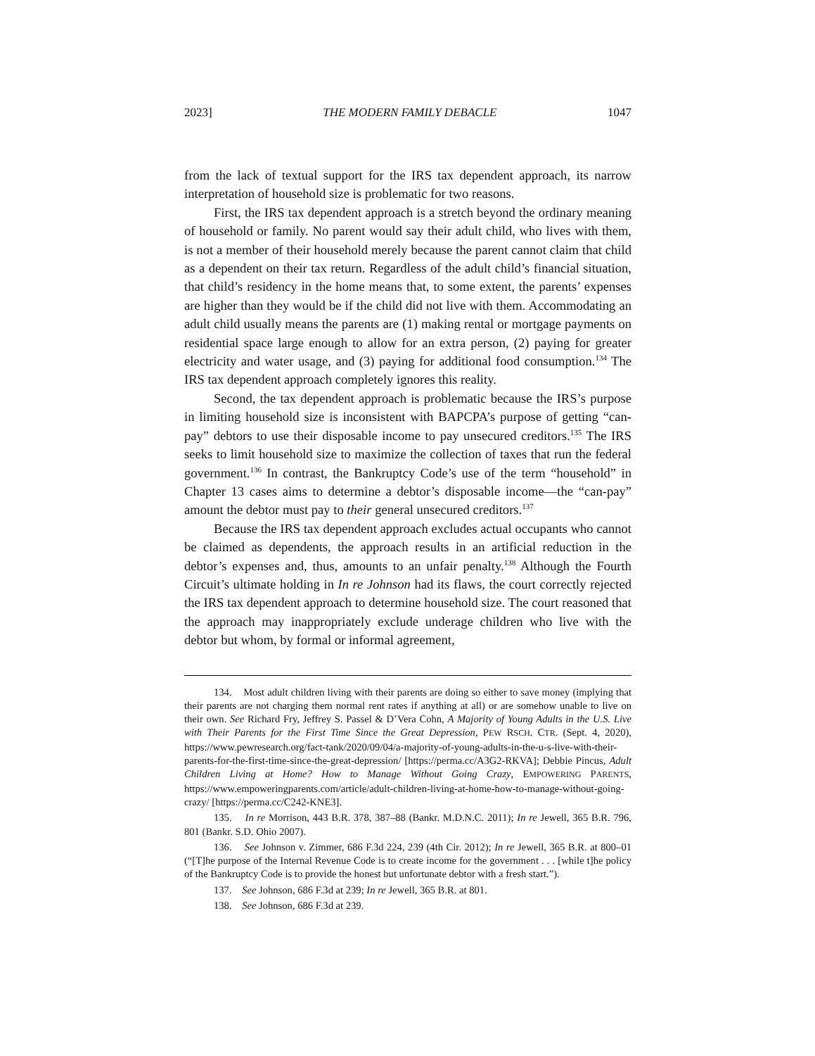2023] THE MODERN FAMILY DEBACLE 1047
from the lack of textual support for the IRS tax dependent approach, its narrow interpretation of household size is problematic for two reasons.
First, the IRS tax dependent approach is a stretch beyond the ordinary meaning of household or family. No parent would say their adult child, who lives with them, is not a member of their household merely because the parent cannot claim that child as a dependent on their tax return. Regardless of the adult child’s financial situation, that child’s residency in the home means that, to some extent, the parents’ expenses are higher than they would be if the child did not live with them. Accommodating an adult child usually means the parents are (1) making rental or mortgage payments on residential space large enough to allow for an extra person, (2) paying for greater electricity and water usage, and (3) paying for additional food consumption.<sup>134</sup> The IRS tax dependent approach completely ignores this reality.
Second, the tax dependent approach is problematic because the IRS’s purpose in limiting household size is inconsistent with BAPCPA’s purpose of getting “can-pay” debtors to use their disposable income to pay unsecured creditors.<sup>135</sup> The IRS seeks to limit household size to maximize the collection of taxes that run the federal government.<sup>136</sup> In contrast, the Bankruptcy Code’s use of the term “household” in Chapter 13 cases aims to determine a debtor’s disposable income—the “can-pay” amount the debtor must pay to their general unsecured creditors.<sup>137</sup>
Because the IRS tax dependent approach excludes actual occupants who cannot be claimed as dependents, the approach results in an artificial reduction in the debtor’s expenses and, thus, amounts to an unfair penalty.<sup>138</sup> Although the Fourth Circuit’s ultimate holding in In re Johnson had its flaws, the court correctly rejected the IRS tax dependent approach to determine household size. The court reasoned that the approach may inappropriately exclude underage children who live with the debtor but whom, by formal or informal agreement,
134. Most adult children living with their parents are doing so either to save money (implying that their parents are not charging them normal rent rates if anything at all) or are somehow unable to live on their own. See Richard Fry, Jeffrey S. Passel & D’Vera Cohn, A Majority of Young Adults in the U.S. Live with Their Parents for the First Time Since the Great Depression, PEW RSCH. CTR. (Sept. 4, 2020), https://www.pewresearch.org/fact-tank/2020/09/04/a-majority-of-young-adults-in-the-u-s-live-with-their-parents-for-the-first-time-since-the-great-depression/ [https://perma.cc/A3G2-RKVA]; Debbie Pincus, Adult Children Living at Home? How to Manage Without Going Crazy, EMPOWERING PARENTS, https://www.empoweringparents.com/article/adult-children-living-at-home-how-to-manage-without-going-crazy/ [https://perma.cc/C242-KNE3].
135. In re Morrison, 443 B.R. 378, 387–88 (Bankr. M.D.N.C. 2011); In re Jewell, 365 B.R. 796, 801 (Bankr. S.D. Ohio 2007).
136. See Johnson v. Zimmer, 686 F.3d 224, 239 (4th Cir. 2012); In re Jewell, 365 B.R. at 800–01 (“[T]he purpose of the Internal Revenue Code is to create income for the government . . . [while t]he policy of the Bankruptcy Code is to provide the honest but unfortunate debtor with a fresh start.”).
137. See Johnson, 686 F.3d at 239; In re Jewell, 365 B.R. at 801.
138. See Johnson, 686 F.3d at 239.